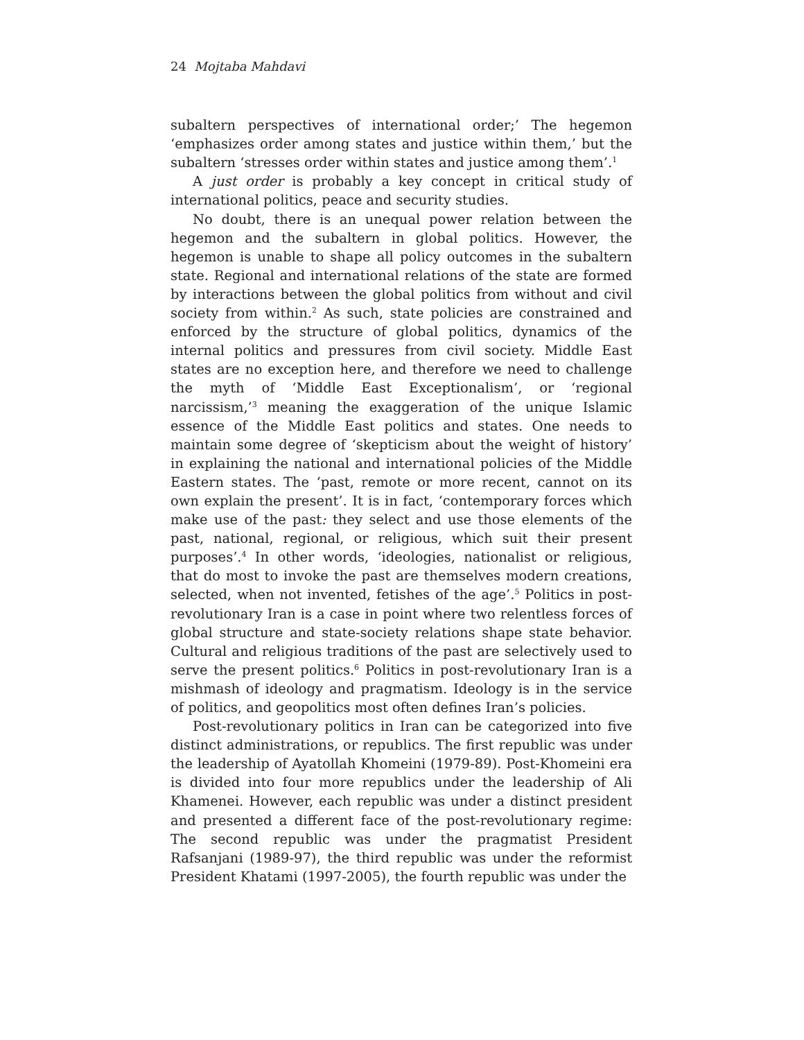24 Mojtaba Mahdavi
subaltern perspectives of international order;’ The hegemon ‘emphasizes order among states and justice within them,’ but the subaltern ‘stresses order within states and justice among them’.<sup>1</sup>
A just order is probably a key concept in critical study of international politics, peace and security studies.
No doubt, there is an unequal power relation between the hegemon and the subaltern in global politics. However, the hegemon is unable to shape all policy outcomes in the subaltern state. Regional and international relations of the state are formed by interactions between the global politics from without and civil society from within.<sup>2</sup> As such, state policies are constrained and enforced by the structure of global politics, dynamics of the internal politics and pressures from civil society. Middle East states are no exception here, and therefore we need to challenge the myth of ‘Middle East Exceptionalism’, or ‘regional narcissism,’<sup>3</sup> meaning the exaggeration of the unique Islamic essence of the Middle East politics and states. One needs to maintain some degree of ‘skepticism about the weight of history’ in explaining the national and international policies of the Middle Eastern states. The ‘past, remote or more recent, cannot on its own explain the present’. It is in fact, ‘contemporary forces which make use of the past: they select and use those elements of the past, national, regional, or religious, which suit their present purposes’.<sup>4</sup> In other words, ‘ideologies, nationalist or religious, that do most to invoke the past are themselves modern creations, selected, when not invented, fetishes of the age’.<sup>5</sup> Politics in post-revolutionary Iran is a case in point where two relentless forces of global structure and state-society relations shape state behavior. Cultural and religious traditions of the past are selectively used to serve the present politics.<sup>6</sup> Politics in post-revolutionary Iran is a mishmash of ideology and pragmatism. Ideology is in the service of politics, and geopolitics most often defines Iran’s policies.
Post-revolutionary politics in Iran can be categorized into five distinct administrations, or republics. The first republic was under the leadership of Ayatollah Khomeini (1979-89). Post-Khomeini era is divided into four more republics under the leadership of Ali Khamenei. However, each republic was under a distinct president and presented a different face of the post-revolutionary regime: The second republic was under the pragmatist President Rafsanjani (1989-97), the third republic was under the reformist President Khatami (1997-2005), the fourth republic was under the